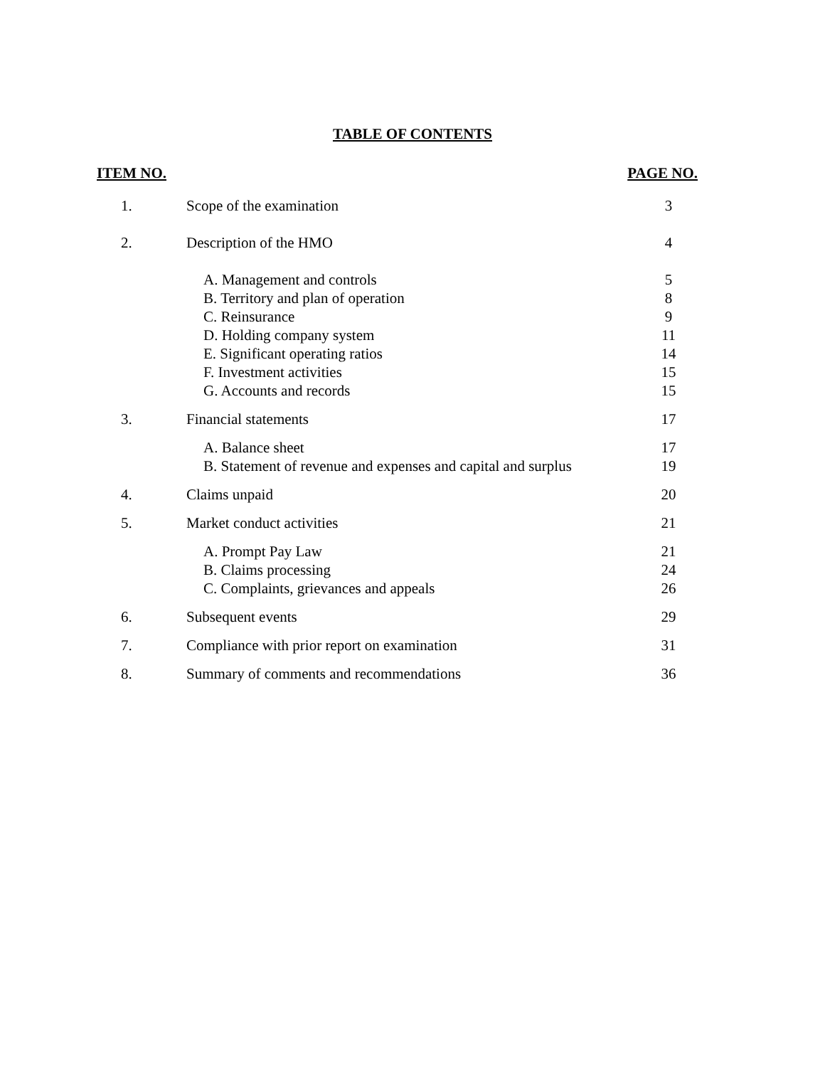TABLE OF CONTENTS
ITEM NO. PAGE NO.
| 1. | Scope of the examination | 3 |
| 2. | Description of the HMO | 4 |
| | A. Management and controls | 5 |
| | B. Territory and plan of operation | 8 |
| | C. Reinsurance | 9 |
| | D. Holding company system | 11 |
| | E. Significant operating ratios | 14 |
| | F. Investment activities | 15 |
| | G. Accounts and records | 15 |
| 3. | Financial statements | 17 |
| | A. Balance sheet | 17 |
| | B. Statement of revenue and expenses and capital and surplus | 19 |
| 4. | Claims unpaid | 20 |
| 5. | Market conduct activities | 21 |
| | A. Prompt Pay Law | 21 |
| | B. Claims processing | 24 |
| | C. Complaints, grievances and appeals | 26 |
| 6. | Subsequent events | 29 |
| 7. | Compliance with prior report on examination | 31 |
| 8. | Summary of comments and recommendations | 36 |